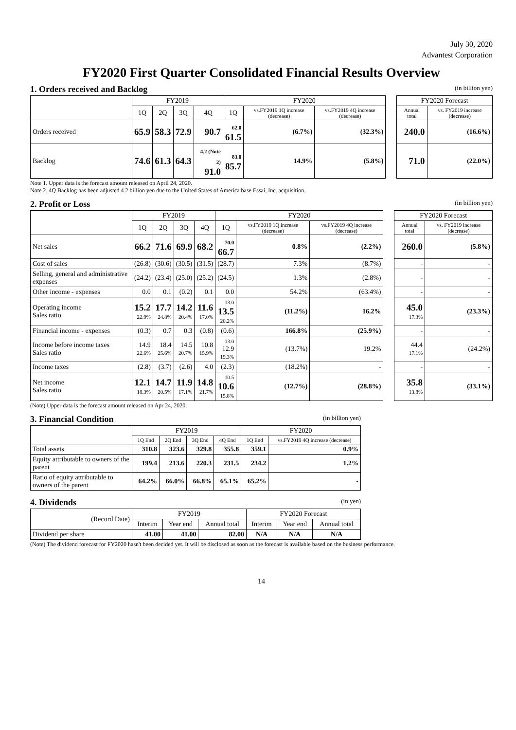July 30, 2020
Advantest Corporation
FY2020 First Quarter Consolidated Financial Results Overview
1. Orders received and Backlog (in billion yen)
| | FY2019 | | | | FY2020 | | | | FY2020 Forecast | |
| | 1Q | 2Q | 3Q | 4Q | 1Q | vs.FY2019 1Q increase (decrease) | vs.FY2019 4Q increase (decrease) | | Annual total | vs. FY2019 increase (decrease) |
| Orders received | 65.9 | 58.3 | 72.9 | 90.7 | 62.0 61.5 | (6.7%) | (32.3%) | | 240.0 | (16.6%) |
| Backlog | 74.6 | 61.3 | 64.3 | 4.2 (Note 2) 91.0 | 83.0 85.7 | 14.9% | (5.8%) | | 71.0 | (22.0%) |
Note 1. Upper data is the forecast amount released on April 24, 2020.
Note 2. 4Q Backlog has been adjusted 4.2 billion yen due to the United States of America base Essai, Inc. acquisition.
2. Profit or Loss (in billion yen)
| | FY2019 | | | | FY2020 | | | | FY2020 Forecast | |
| | 1Q | 2Q | 3Q | 4Q | 1Q | vs.FY2019 1Q increase (decrease) | vs.FY2019 4Q increase (decrease) | | Annual total | vs. FY2019 increase (decrease) |
| Net sales | 66.2 | 71.6 | 69.9 | 68.2 | 70.0 66.7 | 0.8% | (2.2%) | | 260.0 | (5.8%) |
| Cost of sales | (26.8) | (30.6) | (30.5) | (31.5) | (28.7) | 7.3% | (8.7%) | | - | - |
| Selling, general and administrative expenses | (24.2) | (23.4) | (25.0) | (25.2) | (24.5) | 1.3% | (2.8%) | | - | - |
| Other income - expenses | 0.0 | 0.1 | (0.2) | 0.1 | 0.0 | 54.2% | (63.4%) | | - | - |
| Operating income Sales ratio | 15.2 22.9% | 17.7 24.8% | 14.2 20.4% | 11.6 17.0% | 13.0 13.5 20.2% | (11.2%) | 16.2% | | 45.0 17.3% | (23.3%) |
| Financial income - expenses | (0.3) | 0.7 | 0.3 | (0.8) | (0.6) | 166.8% | (25.9%) | | - | - |
| Income before income taxes Sales ratio | 14.9 22.6% | 18.4 25.6% | 14.5 20.7% | 10.8 15.9% | 13.0 12.9 19.3% | (13.7%) | 19.2% | | 44.4 17.1% | (24.2%) |
| Income taxes | (2.8) | (3.7) | (2.6) | 4.0 | (2.3) | (18.2%) | - | | - | - |
| Net income Sales ratio | 12.1 18.3% | 14.7 20.5% | 11.9 17.1% | 14.8 21.7% | 10.5 10.6 15.8% | (12.7%) | (28.8%) | | 35.8 13.8% | (33.1%) |
(Note) Upper data is the forecast amount released on Apr 24, 2020.
3. Financial Condition (in billion yen)
| | FY2019 | | | | FY2020 | |
| --- | --- | --- | --- | --- | --- | --- |
| | 1Q End | 2Q End | 3Q End | 4Q End | 1Q End | vs.FY2019 4Q increase (decrease) |
| Total assets | 310.8 | 323.6 | 329.8 | 355.8 | 359.1 | 0.9% |
| Equity attributable to owners of the parent | 199.4 | 213.6 | 220.3 | 231.5 | 234.2 | 1.2% |
| Ratio of equity attributable to owners of the parent | 64.2% | 66.0% | 66.8% | 65.1% | 65.2% | - |
4. Dividends (in yen)
| (Record Date) | FY2019 | | | FY2020 Forecast | | |
| --- | --- | --- | --- | --- | --- | --- |
| | Interim | Year end | Annual total | Interim | Year end | Annual total |
| Dividend per share | 41.00 | 41.00 | 82.00 | N/A | N/A | N/A |
(Note) The dividend forecast for FY2020 hasn't been decided yet. It will be disclosed as soon as the forecast is available based on the business performance.
14